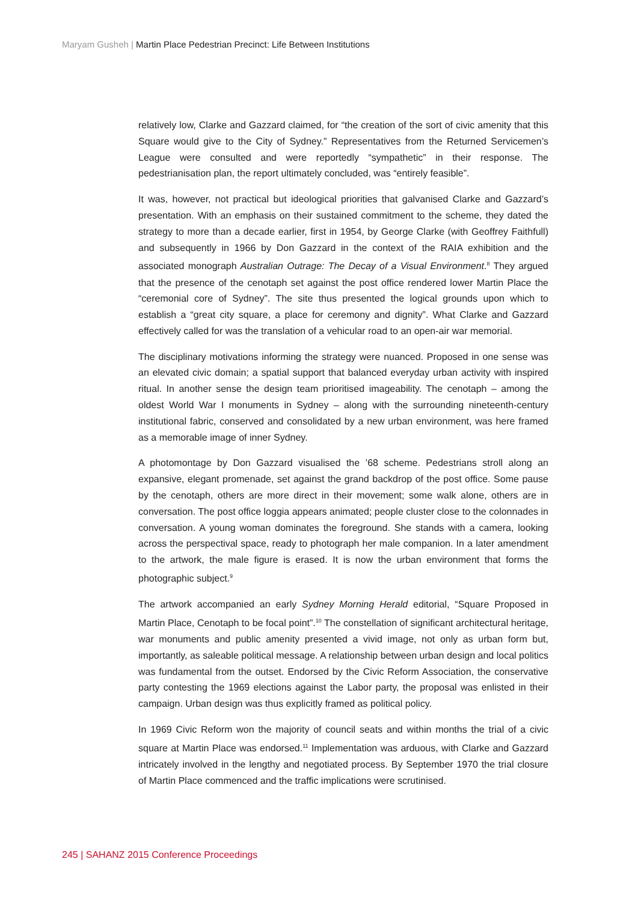Maryam Gusheh | Martin Place Pedestrian Precinct: Life Between Institutions
relatively low, Clarke and Gazzard claimed, for “the creation of the sort of civic amenity that this Square would give to the City of Sydney.” Representatives from the Returned Servicemen’s League were consulted and were reportedly “sympathetic” in their response. The pedestrianisation plan, the report ultimately concluded, was “entirely feasible”.
It was, however, not practical but ideological priorities that galvanised Clarke and Gazzard’s presentation. With an emphasis on their sustained commitment to the scheme, they dated the strategy to more than a decade earlier, first in 1954, by George Clarke (with Geoffrey Faithfull) and subsequently in 1966 by Don Gazzard in the context of the RAIA exhibition and the associated monograph Australian Outrage: The Decay of a Visual Environment.<sup>8</sup> They argued that the presence of the cenotaph set against the post office rendered lower Martin Place the “ceremonial core of Sydney”. The site thus presented the logical grounds upon which to establish a “great city square, a place for ceremony and dignity”. What Clarke and Gazzard effectively called for was the translation of a vehicular road to an open-air war memorial.
The disciplinary motivations informing the strategy were nuanced. Proposed in one sense was an elevated civic domain; a spatial support that balanced everyday urban activity with inspired ritual. In another sense the design team prioritised imageability. The cenotaph – among the oldest World War I monuments in Sydney – along with the surrounding nineteenth-century institutional fabric, conserved and consolidated by a new urban environment, was here framed as a memorable image of inner Sydney.
A photomontage by Don Gazzard visualised the ’68 scheme. Pedestrians stroll along an expansive, elegant promenade, set against the grand backdrop of the post office. Some pause by the cenotaph, others are more direct in their movement; some walk alone, others are in conversation. The post office loggia appears animated; people cluster close to the colonnades in conversation. A young woman dominates the foreground. She stands with a camera, looking across the perspectival space, ready to photograph her male companion. In a later amendment to the artwork, the male figure is erased. It is now the urban environment that forms the photographic subject.<sup>9</sup>
The artwork accompanied an early Sydney Morning Herald editorial, “Square Proposed in Martin Place, Cenotaph to be focal point”.<sup>10</sup> The constellation of significant architectural heritage, war monuments and public amenity presented a vivid image, not only as urban form but, importantly, as saleable political message. A relationship between urban design and local politics was fundamental from the outset. Endorsed by the Civic Reform Association, the conservative party contesting the 1969 elections against the Labor party, the proposal was enlisted in their campaign. Urban design was thus explicitly framed as political policy.
In 1969 Civic Reform won the majority of council seats and within months the trial of a civic square at Martin Place was endorsed.<sup>11</sup> Implementation was arduous, with Clarke and Gazzard intricately involved in the lengthy and negotiated process. By September 1970 the trial closure of Martin Place commenced and the traffic implications were scrutinised.
245 | SAHANZ 2015 Conference Proceedings